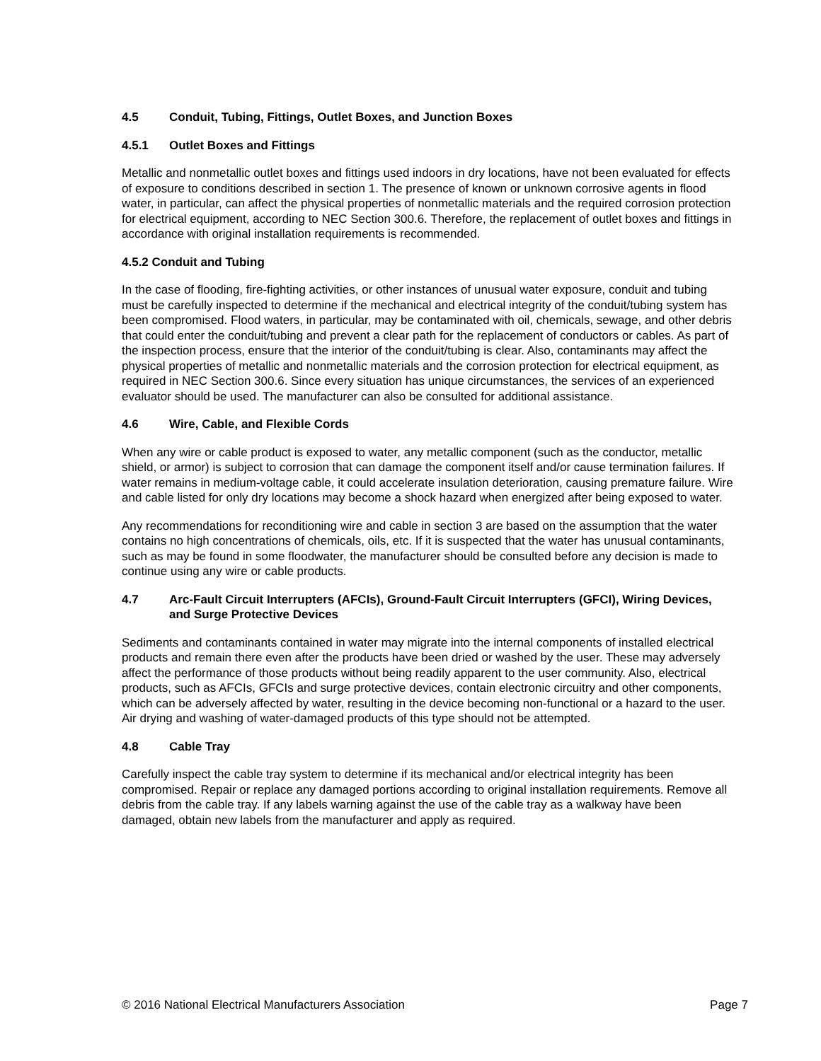4.5 Conduit, Tubing, Fittings, Outlet Boxes, and Junction Boxes
4.5.1 Outlet Boxes and Fittings
Metallic and nonmetallic outlet boxes and fittings used indoors in dry locations, have not been evaluated for effects of exposure to conditions described in section 1. The presence of known or unknown corrosive agents in flood water, in particular, can affect the physical properties of nonmetallic materials and the required corrosion protection for electrical equipment, according to NEC Section 300.6. Therefore, the replacement of outlet boxes and fittings in accordance with original installation requirements is recommended.
4.5.2 Conduit and Tubing
In the case of flooding, fire-fighting activities, or other instances of unusual water exposure, conduit and tubing must be carefully inspected to determine if the mechanical and electrical integrity of the conduit/tubing system has been compromised. Flood waters, in particular, may be contaminated with oil, chemicals, sewage, and other debris that could enter the conduit/tubing and prevent a clear path for the replacement of conductors or cables. As part of the inspection process, ensure that the interior of the conduit/tubing is clear. Also, contaminants may affect the physical properties of metallic and nonmetallic materials and the corrosion protection for electrical equipment, as required in NEC Section 300.6. Since every situation has unique circumstances, the services of an experienced evaluator should be used. The manufacturer can also be consulted for additional assistance.
4.6 Wire, Cable, and Flexible Cords
When any wire or cable product is exposed to water, any metallic component (such as the conductor, metallic shield, or armor) is subject to corrosion that can damage the component itself and/or cause termination failures. If water remains in medium-voltage cable, it could accelerate insulation deterioration, causing premature failure. Wire and cable listed for only dry locations may become a shock hazard when energized after being exposed to water.
Any recommendations for reconditioning wire and cable in section 3 are based on the assumption that the water contains no high concentrations of chemicals, oils, etc. If it is suspected that the water has unusual contaminants, such as may be found in some floodwater, the manufacturer should be consulted before any decision is made to continue using any wire or cable products.
4.7 Arc-Fault Circuit Interrupters (AFCIs), Ground-Fault Circuit Interrupters (GFCI), Wiring Devices, and Surge Protective Devices
Sediments and contaminants contained in water may migrate into the internal components of installed electrical products and remain there even after the products have been dried or washed by the user. These may adversely affect the performance of those products without being readily apparent to the user community. Also, electrical products, such as AFCIs, GFCIs and surge protective devices, contain electronic circuitry and other components, which can be adversely affected by water, resulting in the device becoming non-functional or a hazard to the user. Air drying and washing of water-damaged products of this type should not be attempted.
4.8 Cable Tray
Carefully inspect the cable tray system to determine if its mechanical and/or electrical integrity has been compromised. Repair or replace any damaged portions according to original installation requirements. Remove all debris from the cable tray. If any labels warning against the use of the cable tray as a walkway have been damaged, obtain new labels from the manufacturer and apply as required.
© 2016 National Electrical Manufacturers Association Page 7